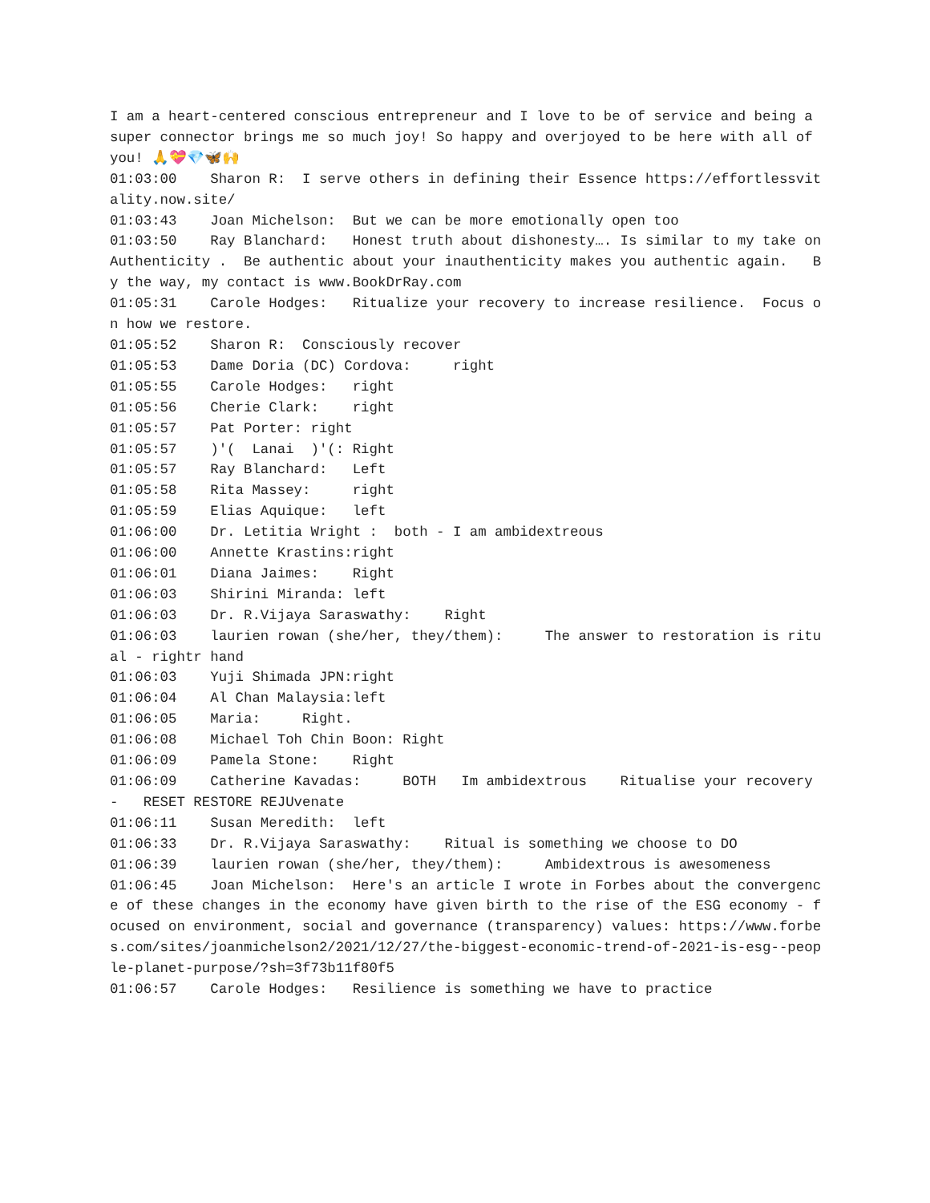I am a heart-centered conscious entrepreneur and I love to be of service and being a super connector brings me so much joy! So happy and overjoyed to be here with all of you! 🙏💝💎🦋🙌 01:03:00 Sharon R: I serve others in defining their Essence https://effortlessvitality.now.site/ 01:03:43 Joan Michelson: But we can be more emotionally open too 01:03:50 Ray Blanchard: Honest truth about dishonesty…. Is similar to my take on Authenticity . Be authentic about your inauthenticity makes you authentic again. By the way, my contact is www.BookDrRay.com 01:05:31 Carole Hodges: Ritualize your recovery to increase resilience. Focus on how we restore. 01:05:52 Sharon R: Consciously recover 01:05:53 Dame Doria (DC) Cordova: right 01:05:55 Carole Hodges: right 01:05:56 Cherie Clark: right 01:05:57 Pat Porter: right 01:05:57 )'( Lanai )'(: Right 01:05:57 Ray Blanchard: Left 01:05:58 Rita Massey: right 01:05:59 Elias Aquique: left 01:06:00 Dr. Letitia Wright : both - I am ambidextreous 01:06:00 Annette Krastins:right 01:06:01 Diana Jaimes: Right 01:06:03 Shirini Miranda: left 01:06:03 Dr. R.Vijaya Saraswathy: Right 01:06:03 laurien rowan (she/her, they/them): The answer to restoration is ritual - rightr hand 01:06:03 Yuji Shimada JPN:right 01:06:04 Al Chan Malaysia:left 01:06:05 Maria: Right. 01:06:08 Michael Toh Chin Boon: Right 01:06:09 Pamela Stone: Right 01:06:09 Catherine Kavadas: BOTH Im ambidextrous Ritualise your recovery - RESET RESTORE REJUvenate 01:06:11 Susan Meredith: left 01:06:33 Dr. R.Vijaya Saraswathy: Ritual is something we choose to DO 01:06:39 laurien rowan (she/her, they/them): Ambidextrous is awesomeness 01:06:45 Joan Michelson: Here's an article I wrote in Forbes about the convergence of these changes in the economy have given birth to the rise of the ESG economy - focused on environment, social and governance (transparency) values: https://www.forbes.com/sites/joanmichelson2/2021/12/27/the-biggest-economic-trend-of-2021-is-esg--people-planet-purpose/?sh=3f73b11f80f5 01:06:57 Carole Hodges: Resilience is something we have to practice